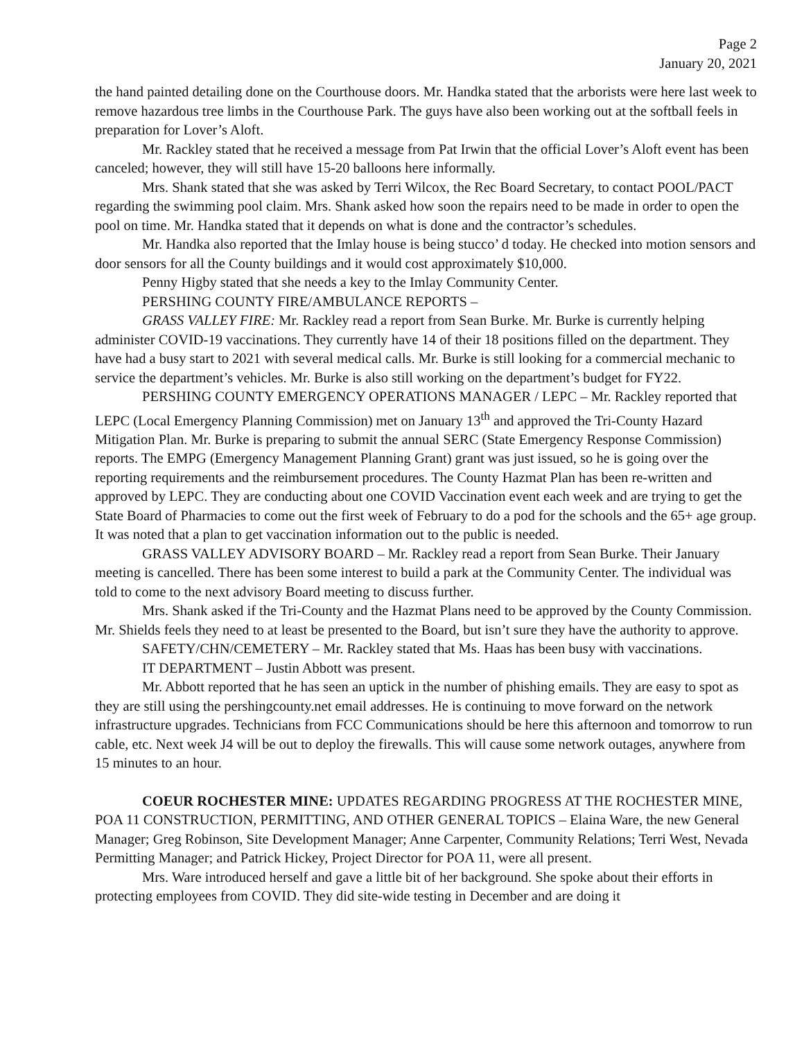Page 2
January 20, 2021
the hand painted detailing done on the Courthouse doors. Mr. Handka stated that the arborists were here last week to remove hazardous tree limbs in the Courthouse Park. The guys have also been working out at the softball feels in preparation for Lover’s Aloft.
Mr. Rackley stated that he received a message from Pat Irwin that the official Lover’s Aloft event has been canceled; however, they will still have 15-20 balloons here informally.
Mrs. Shank stated that she was asked by Terri Wilcox, the Rec Board Secretary, to contact POOL/PACT regarding the swimming pool claim. Mrs. Shank asked how soon the repairs need to be made in order to open the pool on time. Mr. Handka stated that it depends on what is done and the contractor’s schedules.
Mr. Handka also reported that the Imlay house is being stucco’ d today. He checked into motion sensors and door sensors for all the County buildings and it would cost approximately $10,000.
Penny Higby stated that she needs a key to the Imlay Community Center.
PERSHING COUNTY FIRE/AMBULANCE REPORTS –
GRASS VALLEY FIRE: Mr. Rackley read a report from Sean Burke. Mr. Burke is currently helping administer COVID-19 vaccinations. They currently have 14 of their 18 positions filled on the department. They have had a busy start to 2021 with several medical calls. Mr. Burke is still looking for a commercial mechanic to service the department’s vehicles. Mr. Burke is also still working on the department’s budget for FY22.
PERSHING COUNTY EMERGENCY OPERATIONS MANAGER / LEPC – Mr. Rackley reported that LEPC (Local Emergency Planning Commission) met on January 13<sup>th</sup> and approved the Tri-County Hazard Mitigation Plan. Mr. Burke is preparing to submit the annual SERC (State Emergency Response Commission) reports. The EMPG (Emergency Management Planning Grant) grant was just issued, so he is going over the reporting requirements and the reimbursement procedures. The County Hazmat Plan has been re-written and approved by LEPC. They are conducting about one COVID Vaccination event each week and are trying to get the State Board of Pharmacies to come out the first week of February to do a pod for the schools and the 65+ age group. It was noted that a plan to get vaccination information out to the public is needed.
GRASS VALLEY ADVISORY BOARD – Mr. Rackley read a report from Sean Burke. Their January meeting is cancelled. There has been some interest to build a park at the Community Center. The individual was told to come to the next advisory Board meeting to discuss further.
Mrs. Shank asked if the Tri-County and the Hazmat Plans need to be approved by the County Commission. Mr. Shields feels they need to at least be presented to the Board, but isn’t sure they have the authority to approve.
SAFETY/CHN/CEMETERY – Mr. Rackley stated that Ms. Haas has been busy with vaccinations.
IT DEPARTMENT – Justin Abbott was present.
Mr. Abbott reported that he has seen an uptick in the number of phishing emails. They are easy to spot as they are still using the pershingcounty.net email addresses. He is continuing to move forward on the network infrastructure upgrades. Technicians from FCC Communications should be here this afternoon and tomorrow to run cable, etc. Next week J4 will be out to deploy the firewalls. This will cause some network outages, anywhere from 15 minutes to an hour.
COEUR ROCHESTER MINE: UPDATES REGARDING PROGRESS AT THE ROCHESTER MINE, POA 11 CONSTRUCTION, PERMITTING, AND OTHER GENERAL TOPICS – Elaina Ware, the new General Manager; Greg Robinson, Site Development Manager; Anne Carpenter, Community Relations; Terri West, Nevada Permitting Manager; and Patrick Hickey, Project Director for POA 11, were all present.
Mrs. Ware introduced herself and gave a little bit of her background. She spoke about their efforts in protecting employees from COVID. They did site-wide testing in December and are doing it